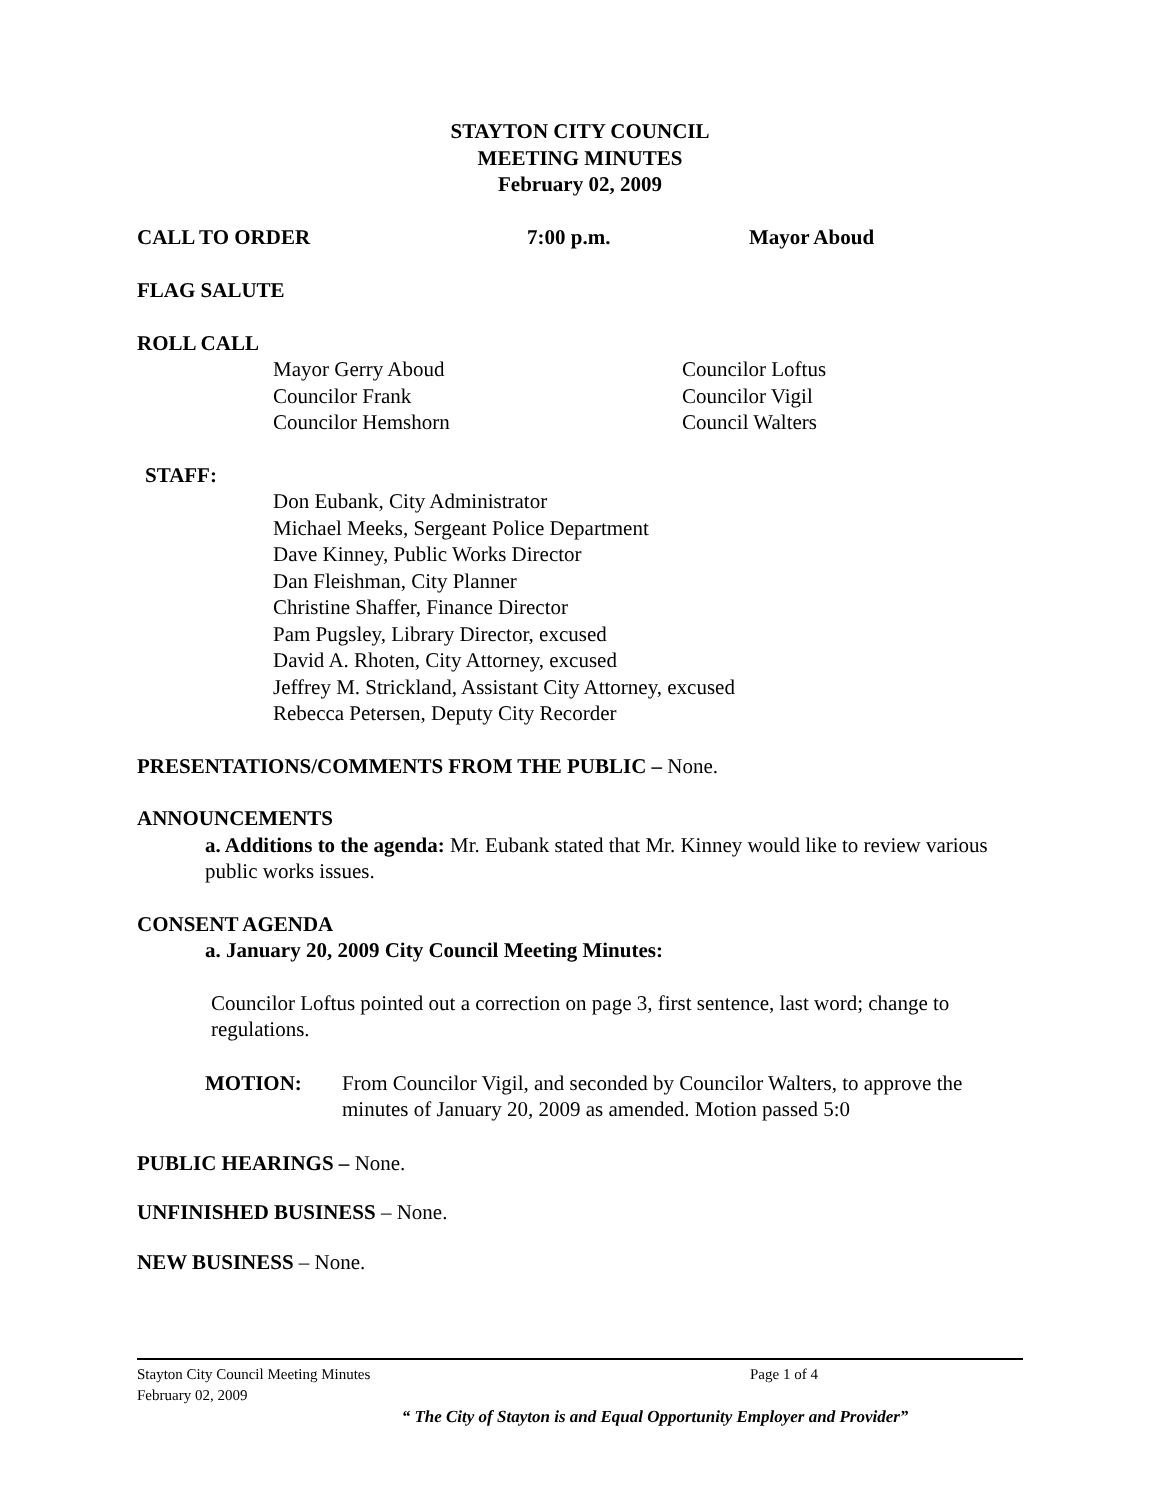STAYTON CITY COUNCIL
MEETING MINUTES
February 02, 2009
CALL TO ORDER 7:00 p.m. Mayor Aboud
FLAG SALUTE
ROLL CALL
Mayor Gerry Aboud
Councilor Frank
Councilor Hemshorn
Councilor Loftus
Councilor Vigil
Council Walters
STAFF:
Don Eubank, City Administrator
Michael Meeks, Sergeant Police Department
Dave Kinney, Public Works Director
Dan Fleishman, City Planner
Christine Shaffer, Finance Director
Pam Pugsley, Library Director, excused
David A. Rhoten, City Attorney, excused
Jeffrey M. Strickland, Assistant City Attorney, excused
Rebecca Petersen, Deputy City Recorder
PRESENTATIONS/COMMENTS FROM THE PUBLIC – None.
ANNOUNCEMENTS
a. Additions to the agenda: Mr. Eubank stated that Mr. Kinney would like to review various public works issues.
CONSENT AGENDA
a. January 20, 2009 City Council Meeting Minutes:
Councilor Loftus pointed out a correction on page 3, first sentence, last word; change to regulations.
MOTION: From Councilor Vigil, and seconded by Councilor Walters, to approve the minutes of January 20, 2009 as amended. Motion passed 5:0
PUBLIC HEARINGS – None.
UNFINISHED BUSINESS – None.
NEW BUSINESS – None.
Stayton City Council Meeting Minutes Page 1 of 4
February 02, 2009
“ The City of Stayton is and Equal Opportunity Employer and Provider”